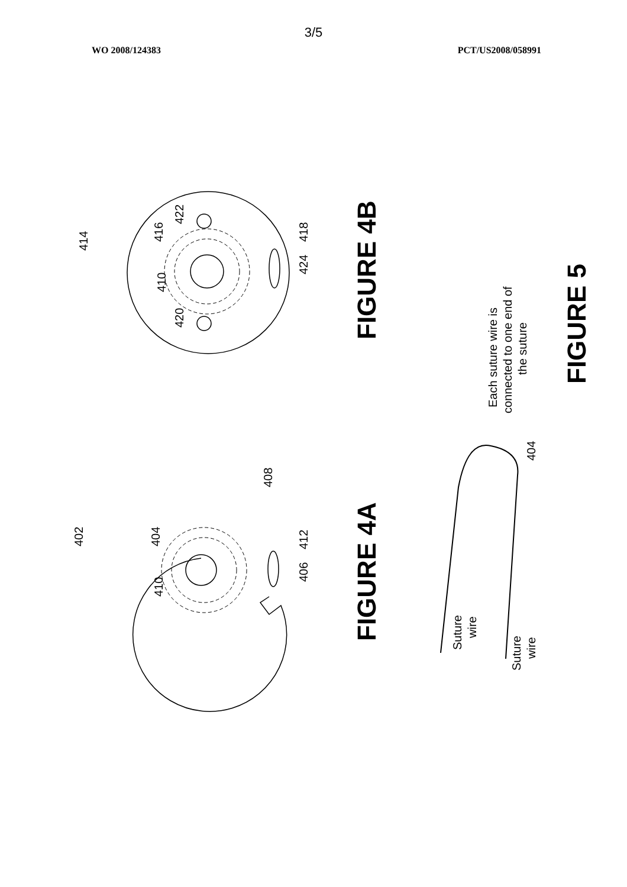3/5
WO 2008/124383 PCT/US2008/058991
414
410
416
420
422
424
418
402
410
404
406
412
408
404
Suture
wire
Suture
wire
Each suture wire is
connected to one end of
the suture
FIGURE 4B
FIGURE 4A
FIGURE 5